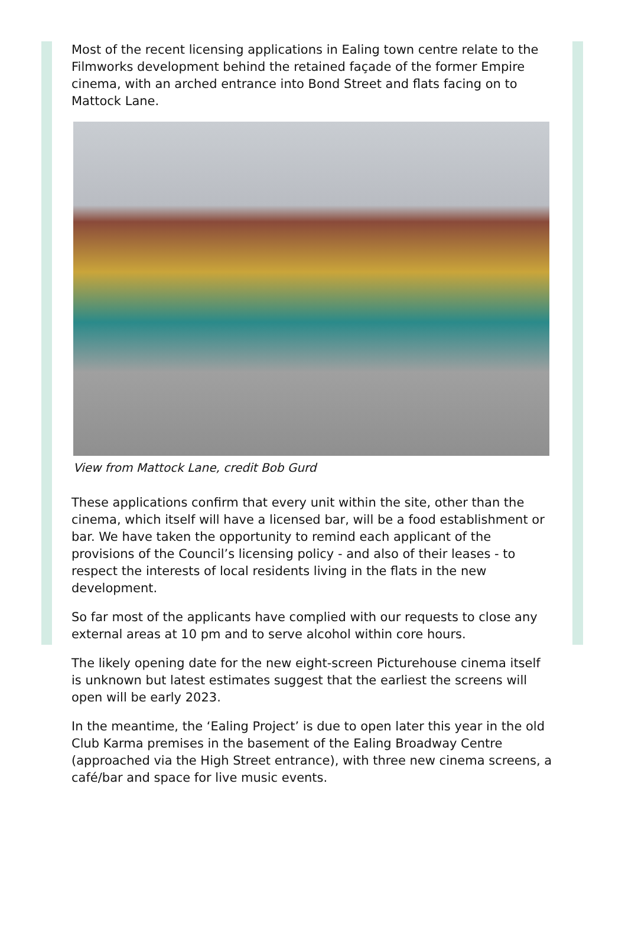Most of the recent licensing applications in Ealing town centre relate to the Filmworks development behind the retained façade of the former Empire cinema, with an arched entrance into Bond Street and flats facing on to Mattock Lane.
View from Mattock Lane, credit Bob Gurd
These applications confirm that every unit within the site, other than the cinema, which itself will have a licensed bar, will be a food establishment or bar. We have taken the opportunity to remind each applicant of the provisions of the Council’s licensing policy - and also of their leases - to respect the interests of local residents living in the flats in the new development.
So far most of the applicants have complied with our requests to close any external areas at 10 pm and to serve alcohol within core hours.
The likely opening date for the new eight-screen Picturehouse cinema itself is unknown but latest estimates suggest that the earliest the screens will open will be early 2023.
In the meantime, the ‘Ealing Project’ is due to open later this year in the old Club Karma premises in the basement of the Ealing Broadway Centre (approached via the High Street entrance), with three new cinema screens, a café/bar and space for live music events.